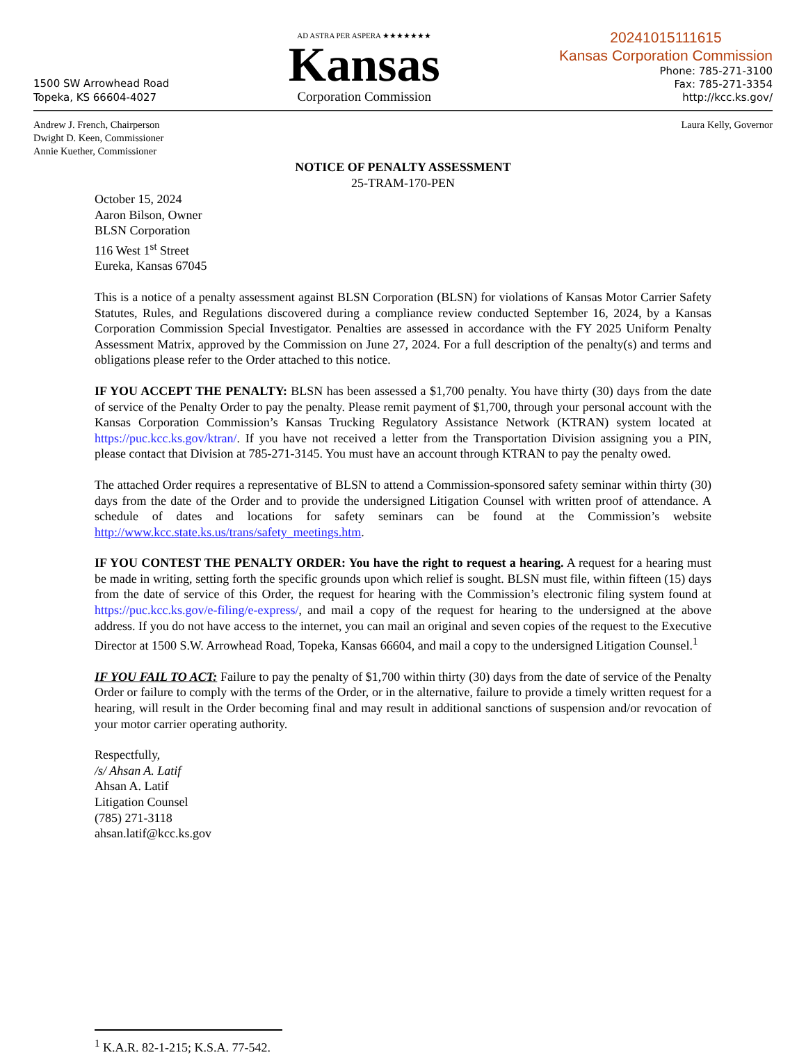1500 SW Arrowhead Road
Topeka, KS 66604-4027
AD ASTRA PER ASPERA ★★★★★★★
Kansas
Corporation Commission
20241015111615
Kansas Corporation Commission
Phone: 785-271-3100
Fax: 785-271-3354
http://kcc.ks.gov/
Andrew J. French, Chairperson
Dwight D. Keen, Commissioner
Annie Kuether, Commissioner
Laura Kelly, Governor
NOTICE OF PENALTY ASSESSMENT
25-TRAM-170-PEN
October 15, 2024
Aaron Bilson, Owner
BLSN Corporation
116 West 1<sup>st</sup> Street
Eureka, Kansas 67045
This is a notice of a penalty assessment against BLSN Corporation (BLSN) for violations of Kansas Motor Carrier Safety Statutes, Rules, and Regulations discovered during a compliance review conducted September 16, 2024, by a Kansas Corporation Commission Special Investigator. Penalties are assessed in accordance with the FY 2025 Uniform Penalty Assessment Matrix, approved by the Commission on June 27, 2024. For a full description of the penalty(s) and terms and obligations please refer to the Order attached to this notice.
IF YOU ACCEPT THE PENALTY: BLSN has been assessed a $1,700 penalty. You have thirty (30) days from the date of service of the Penalty Order to pay the penalty. Please remit payment of $1,700, through your personal account with the Kansas Corporation Commission’s Kansas Trucking Regulatory Assistance Network (KTRAN) system located at https://puc.kcc.ks.gov/ktran/. If you have not received a letter from the Transportation Division assigning you a PIN, please contact that Division at 785-271-3145. You must have an account through KTRAN to pay the penalty owed.
The attached Order requires a representative of BLSN to attend a Commission-sponsored safety seminar within thirty (30) days from the date of the Order and to provide the undersigned Litigation Counsel with written proof of attendance. A schedule of dates and locations for safety seminars can be found at the Commission’s website http://www.kcc.state.ks.us/trans/safety_meetings.htm.
IF YOU CONTEST THE PENALTY ORDER: You have the right to request a hearing. A request for a hearing must be made in writing, setting forth the specific grounds upon which relief is sought. BLSN must file, within fifteen (15) days from the date of service of this Order, the request for hearing with the Commission’s electronic filing system found at https://puc.kcc.ks.gov/e-filing/e-express/, and mail a copy of the request for hearing to the undersigned at the above address. If you do not have access to the internet, you can mail an original and seven copies of the request to the Executive Director at 1500 S.W. Arrowhead Road, Topeka, Kansas 66604, and mail a copy to the undersigned Litigation Counsel.<sup>1</sup>
IF YOU FAIL TO ACT: Failure to pay the penalty of $1,700 within thirty (30) days from the date of service of the Penalty Order or failure to comply with the terms of the Order, or in the alternative, failure to provide a timely written request for a hearing, will result in the Order becoming final and may result in additional sanctions of suspension and/or revocation of your motor carrier operating authority.
Respectfully,
/s/ Ahsan A. Latif
Ahsan A. Latif
Litigation Counsel
(785) 271-3118
ahsan.latif@kcc.ks.gov
<sup>1</sup> K.A.R. 82-1-215; K.S.A. 77-542.